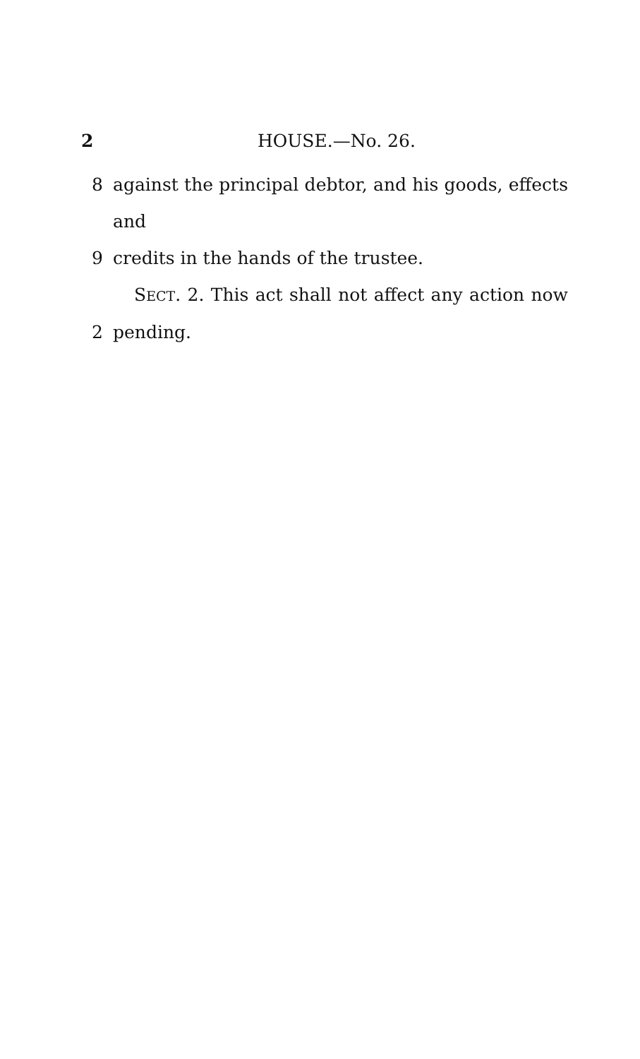2 HOUSE.—No. 26.
8 against the principal debtor, and his goods, effects and
9 credits in the hands of the trustee.
SECT. 2. This act shall not affect any action now
2 pending.